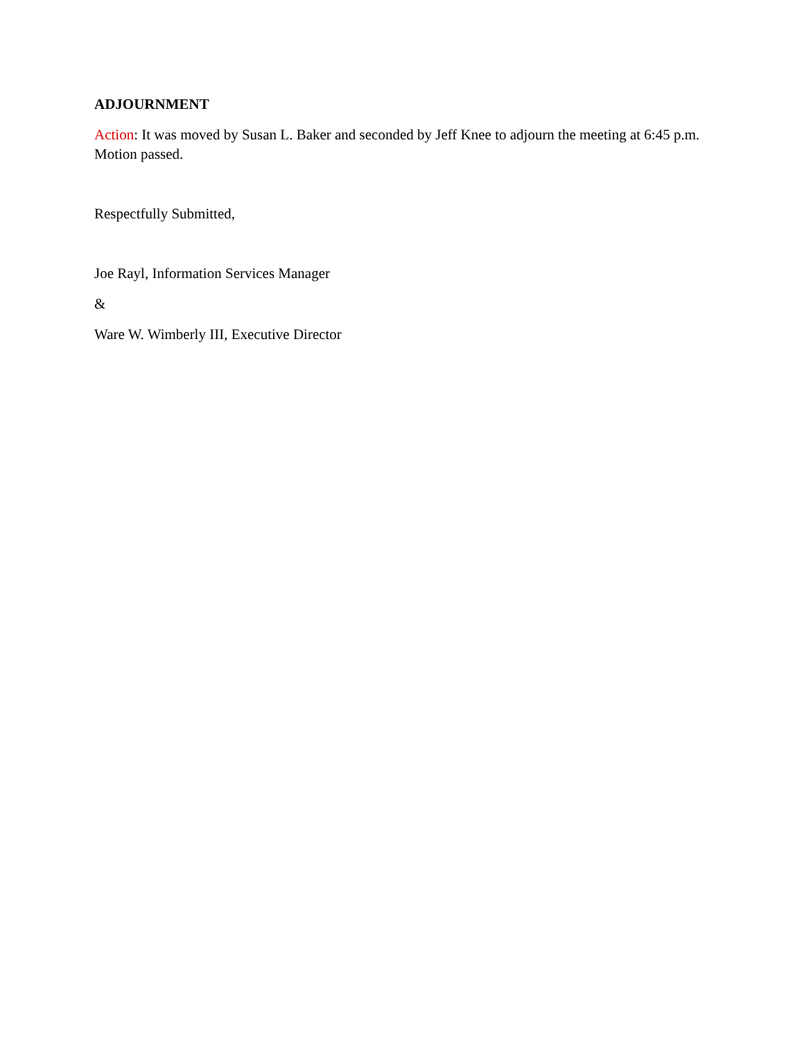ADJOURNMENT
Action: It was moved by Susan L. Baker and seconded by Jeff Knee to adjourn the meeting at 6:45 p.m. Motion passed.
Respectfully Submitted,
Joe Rayl, Information Services Manager
&
Ware W. Wimberly III, Executive Director